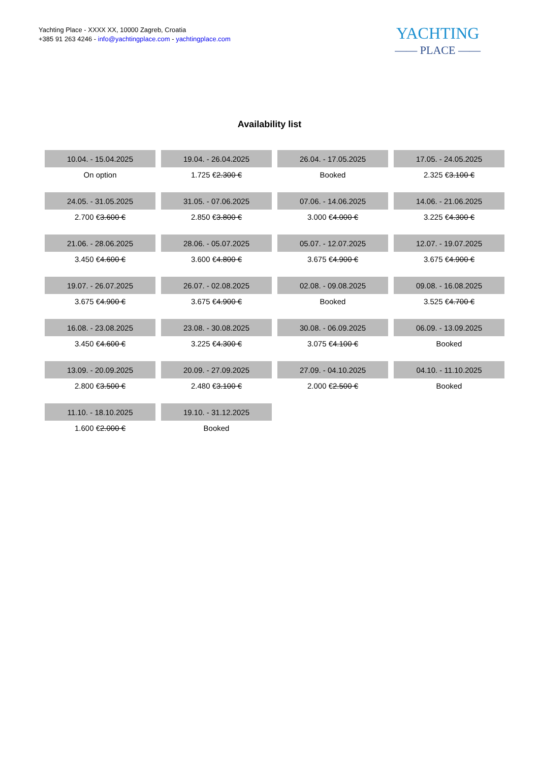Yachting Place - XXXX XX, 10000 Zagreb, Croatia
+385 91 263 4246 - info@yachtingplace.com - yachtingplace.com
YACHTING
—— PLACE ——
Availability list
| 10.04. - 15.04.2025 | 19.04. - 26.04.2025 | 26.04. - 17.05.2025 | 17.05. - 24.05.2025 |
| On option | 1.725 € 2.300 € | Booked | 2.325 € 3.100 € |
| 24.05. - 31.05.2025 | 31.05. - 07.06.2025 | 07.06. - 14.06.2025 | 14.06. - 21.06.2025 |
| 2.700 € 3.600 € | 2.850 € 3.800 € | 3.000 € 4.000 € | 3.225 € 4.300 € |
| 21.06. - 28.06.2025 | 28.06. - 05.07.2025 | 05.07. - 12.07.2025 | 12.07. - 19.07.2025 |
| 3.450 € 4.600 € | 3.600 € 4.800 € | 3.675 € 4.900 € | 3.675 € 4.900 € |
| 19.07. - 26.07.2025 | 26.07. - 02.08.2025 | 02.08. - 09.08.2025 | 09.08. - 16.08.2025 |
| 3.675 € 4.900 € | 3.675 € 4.900 € | Booked | 3.525 € 4.700 € |
| 16.08. - 23.08.2025 | 23.08. - 30.08.2025 | 30.08. - 06.09.2025 | 06.09. - 13.09.2025 |
| 3.450 € 4.600 € | 3.225 € 4.300 € | 3.075 € 4.100 € | Booked |
| 13.09. - 20.09.2025 | 20.09. - 27.09.2025 | 27.09. - 04.10.2025 | 04.10. - 11.10.2025 |
| 2.800 € 3.500 € | 2.480 € 3.100 € | 2.000 € 2.500 € | Booked |
| 11.10. - 18.10.2025 | 19.10. - 31.12.2025 | | |
| 1.600 € 2.000 € | Booked | | |